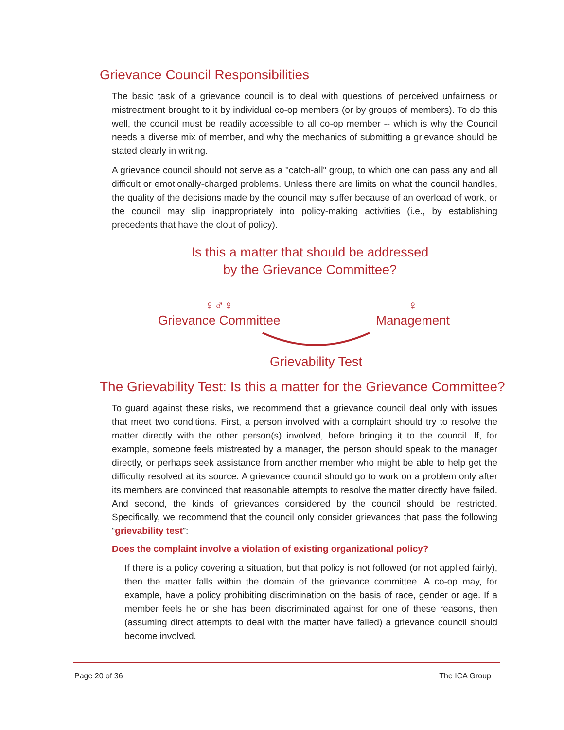Grievance Council Responsibilities
The basic task of a grievance council is to deal with questions of perceived unfairness or mistreatment brought to it by individual co-op members (or by groups of members). To do this well, the council must be readily accessible to all co-op member -- which is why the Council needs a diverse mix of member, and why the mechanics of submitting a grievance should be stated clearly in writing.
A grievance council should not serve as a "catch-all" group, to which one can pass any and all difficult or emotionally-charged problems. Unless there are limits on what the council handles, the quality of the decisions made by the council may suffer because of an overload of work, or the council may slip inappropriately into policy-making activities (i.e., by establishing precedents that have the clout of policy).
Is this a matter that should be addressed
by the Grievance Committee?
♀♂♀
Grievance Committee
♀
Management
Grievability Test
The Grievability Test: Is this a matter for the Grievance Committee?
To guard against these risks, we recommend that a grievance council deal only with issues that meet two conditions. First, a person involved with a complaint should try to resolve the matter directly with the other person(s) involved, before bringing it to the council. If, for example, someone feels mistreated by a manager, the person should speak to the manager directly, or perhaps seek assistance from another member who might be able to help get the difficulty resolved at its source. A grievance council should go to work on a problem only after its members are convinced that reasonable attempts to resolve the matter directly have failed. And second, the kinds of grievances considered by the council should be restricted. Specifically, we recommend that the council only consider grievances that pass the following “grievability test”:
Does the complaint involve a violation of existing organizational policy?
If there is a policy covering a situation, but that policy is not followed (or not applied fairly), then the matter falls within the domain of the grievance committee. A co-op may, for example, have a policy prohibiting discrimination on the basis of race, gender or age. If a member feels he or she has been discriminated against for one of these reasons, then (assuming direct attempts to deal with the matter have failed) a grievance council should become involved.
Page 20 of 36 The ICA Group